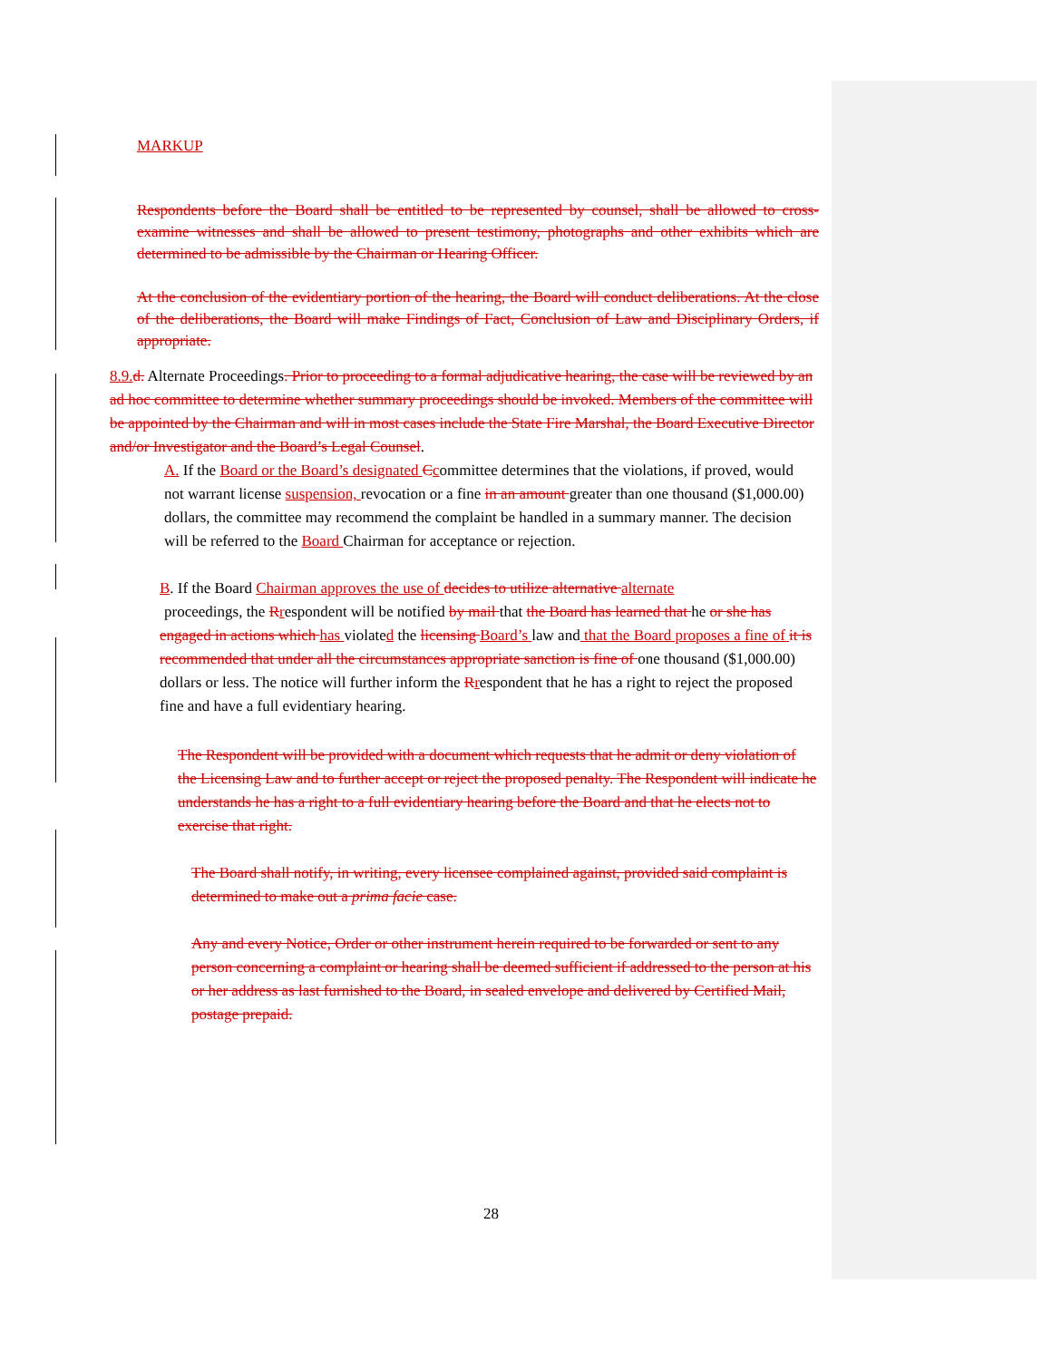MARKUP
Respondents before the Board shall be entitled to be represented by counsel, shall be allowed to cross-examine witnesses and shall be allowed to present testimony, photographs and other exhibits which are determined to be admissible by the Chairman or Hearing Officer.
At the conclusion of the evidentiary portion of the hearing, the Board will conduct deliberations. At the close of the deliberations, the Board will make Findings of Fact, Conclusion of Law and Disciplinary Orders, if appropriate.
8.9. d. Alternate Proceedings. Prior to proceeding to a formal adjudicative hearing, the case will be reviewed by an ad hoc committee to determine whether summary proceedings should be invoked. Members of the committee will be appointed by the Chairman and will in most cases include the State Fire Marshal, the Board Executive Director and/or Investigator and the Board’s Legal Counsel.
A. If the Board or the Board’s designated Ccommittee determines that the violations, if proved, would not warrant license suspension, revocation or a fine in an amount greater than one thousand ($1,000.00) dollars, the committee may recommend the complaint be handled in a summary manner. The decision will be referred to the Board Chairman for acceptance or rejection.
B. If the Board Chairman approves the use of decides to utilize alternative alternate
proceedings, the Rrespondent will be notified by mail that the Board has learned that he or she has engaged in actions which has violated the licensing Board’s law and that the Board proposes a fine of it is recommended that under all the circumstances appropriate sanction is fine of one thousand ($1,000.00) dollars or less. The notice will further inform the Rrespondent that he has a right to reject the proposed fine and have a full evidentiary hearing.
The Respondent will be provided with a document which requests that he admit or deny violation of the Licensing Law and to further accept or reject the proposed penalty. The Respondent will indicate he understands he has a right to a full evidentiary hearing before the Board and that he elects not to exercise that right.
The Board shall notify, in writing, every licensee complained against, provided said complaint is determined to make out a prima facie case.
Any and every Notice, Order or other instrument herein required to be forwarded or sent to any person concerning a complaint or hearing shall be deemed sufficient if addressed to the person at his or her address as last furnished to the Board, in sealed envelope and delivered by Certified Mail, postage prepaid.
28